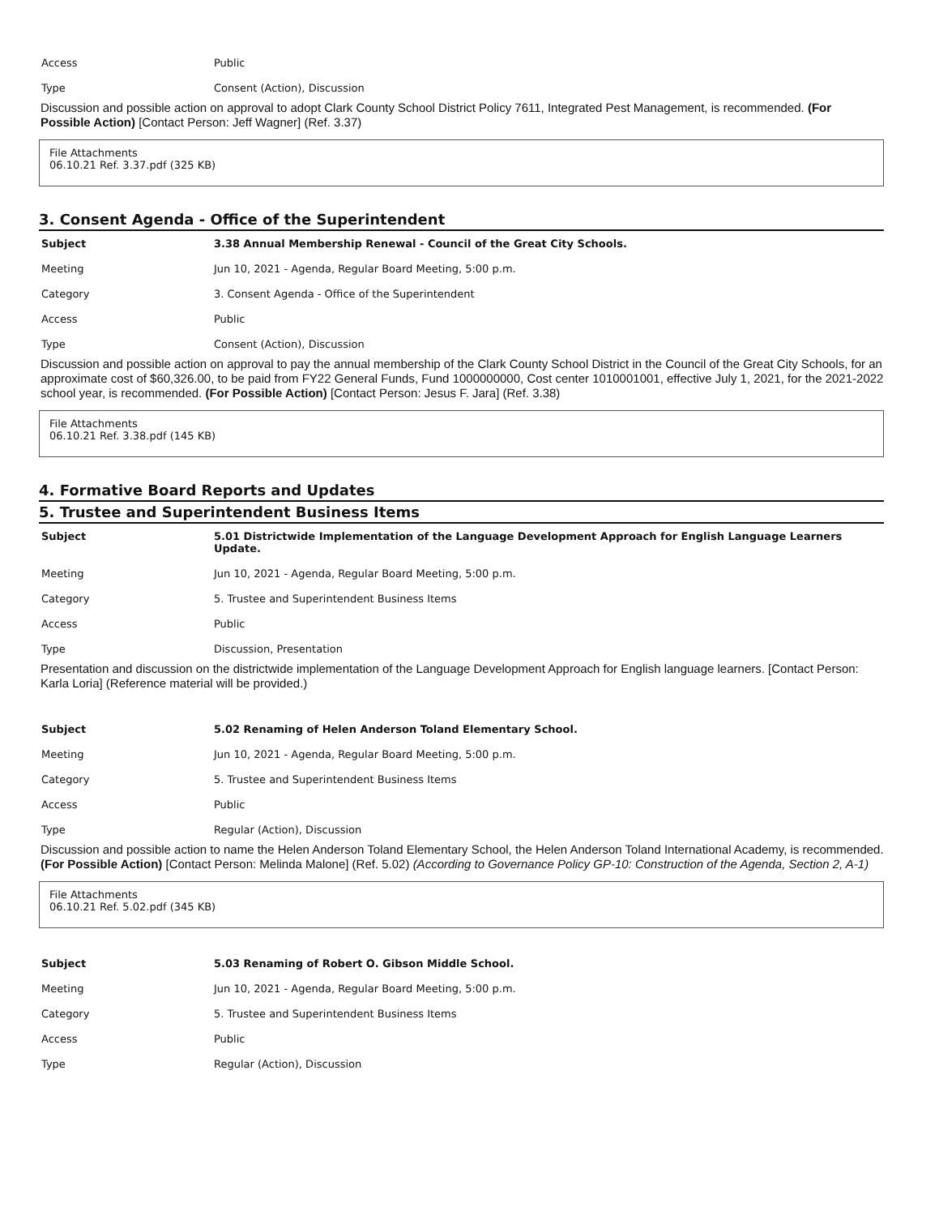| Access | Public |
| Type | Consent (Action), Discussion |
Discussion and possible action on approval to adopt Clark County School District Policy 7611, Integrated Pest Management, is recommended. (For Possible Action) [Contact Person: Jeff Wagner] (Ref. 3.37)
File Attachments
06.10.21 Ref. 3.37.pdf (325 KB)
3. Consent Agenda - Office of the Superintendent
| Subject | 3.38 Annual Membership Renewal - Council of the Great City Schools. |
| Meeting | Jun 10, 2021 - Agenda, Regular Board Meeting, 5:00 p.m. |
| Category | 3. Consent Agenda - Office of the Superintendent |
| Access | Public |
| Type | Consent (Action), Discussion |
Discussion and possible action on approval to pay the annual membership of the Clark County School District in the Council of the Great City Schools, for an approximate cost of $60,326.00, to be paid from FY22 General Funds, Fund 1000000000, Cost center 1010001001, effective July 1, 2021, for the 2021-2022 school year, is recommended. (For Possible Action) [Contact Person: Jesus F. Jara] (Ref. 3.38)
File Attachments
06.10.21 Ref. 3.38.pdf (145 KB)
4. Formative Board Reports and Updates
5. Trustee and Superintendent Business Items
| Subject | 5.01 Districtwide Implementation of the Language Development Approach for English Language Learners Update. |
| Meeting | Jun 10, 2021 - Agenda, Regular Board Meeting, 5:00 p.m. |
| Category | 5. Trustee and Superintendent Business Items |
| Access | Public |
| Type | Discussion, Presentation |
Presentation and discussion on the districtwide implementation of the Language Development Approach for English language learners. [Contact Person: Karla Loria] (Reference material will be provided.)
| Subject | 5.02 Renaming of Helen Anderson Toland Elementary School. |
| Meeting | Jun 10, 2021 - Agenda, Regular Board Meeting, 5:00 p.m. |
| Category | 5. Trustee and Superintendent Business Items |
| Access | Public |
| Type | Regular (Action), Discussion |
Discussion and possible action to name the Helen Anderson Toland Elementary School, the Helen Anderson Toland International Academy, is recommended. (For Possible Action) [Contact Person: Melinda Malone] (Ref. 5.02) (According to Governance Policy GP-10: Construction of the Agenda, Section 2, A-1)
File Attachments
06.10.21 Ref. 5.02.pdf (345 KB)
| Subject | 5.03 Renaming of Robert O. Gibson Middle School. |
| Meeting | Jun 10, 2021 - Agenda, Regular Board Meeting, 5:00 p.m. |
| Category | 5. Trustee and Superintendent Business Items |
| Access | Public |
| Type | Regular (Action), Discussion |